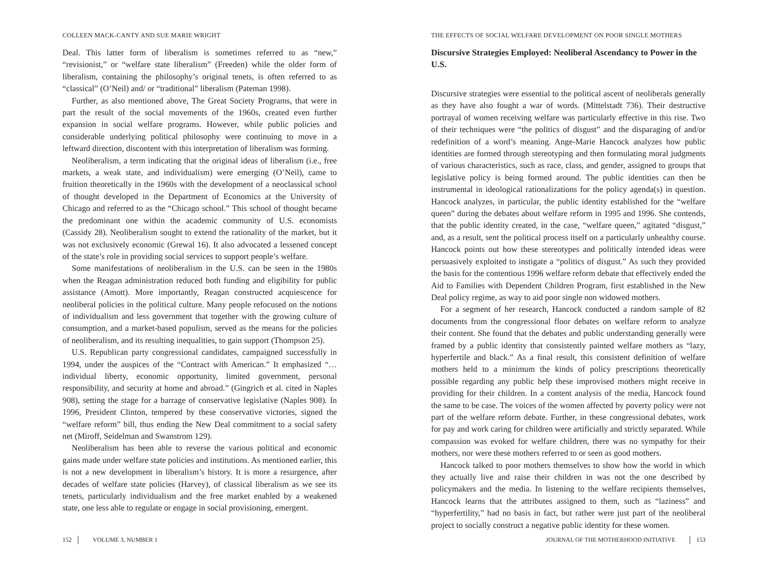COLLEEN MACK-CANTY AND SUE MARIE WRIGHT
Deal. This latter form of liberalism is sometimes referred to as “new,” “revisionist,” or “welfare state liberalism” (Freeden) while the older form of liberalism, containing the philosophy’s original tenets, is often referred to as “classical” (O’Neil) and/ or “traditional” liberalism (Pateman 1998).
Further, as also mentioned above, The Great Society Programs, that were in part the result of the social movements of the 1960s, created even further expansion in social welfare programs. However, while public policies and considerable underlying political philosophy were continuing to move in a leftward direction, discontent with this interpretation of liberalism was forming.
Neoliberalism, a term indicating that the original ideas of liberalism (i.e., free markets, a weak state, and individualism) were emerging (O’Neil), came to fruition theoretically in the 1960s with the development of a neoclassical school of thought developed in the Department of Economics at the University of Chicago and referred to as the “Chicago school.” This school of thought became the predominant one within the academic community of U.S. economists (Cassidy 28). Neoliberalism sought to extend the rationality of the market, but it was not exclusively economic (Grewal 16). It also advocated a lessened concept of the state’s role in providing social services to support people’s welfare.
Some manifestations of neoliberalism in the U.S. can be seen in the 1980s when the Reagan administration reduced both funding and eligibility for public assistance (Amott). More importantly, Reagan constructed acquiescence for neoliberal policies in the political culture. Many people refocused on the notions of individualism and less government that together with the growing culture of consumption, and a market-based populism, served as the means for the policies of neoliberalism, and its resulting inequalities, to gain support (Thompson 25).
U.S. Republican party congressional candidates, campaigned successfully in 1994, under the auspices of the “Contract with American.” It emphasized “…individual liberty, economic opportunity, limited government, personal responsibility, and security at home and abroad.” (Gingrich et al. cited in Naples 908), setting the stage for a barrage of conservative legislative (Naples 908). In 1996, President Clinton, tempered by these conservative victories, signed the “welfare reform” bill, thus ending the New Deal commitment to a social safety net (Miroff, Seidelman and Swanstrom 129).
Neoliberalism has been able to reverse the various political and economic gains made under welfare state policies and institutions. As mentioned earlier, this is not a new development in liberalism’s history. It is more a resurgence, after decades of welfare state policies (Harvey), of classical liberalism as we see its tenets, particularly individualism and the free market enabled by a weakened state, one less able to regulate or engage in social provisioning, emergent.
152 VOLUME 3, NUMBER 1
THE EFFECTS OF SOCIAL WELFARE DEVELOPMENT ON POOR SINGLE MOTHERS
Discursive Strategies Employed: Neoliberal Ascendancy to Power in the U.S.
Discursive strategies were essential to the political ascent of neoliberals generally as they have also fought a war of words. (Mittelstadt 736). Their destructive portrayal of women receiving welfare was particularly effective in this rise. Two of their techniques were “the politics of disgust” and the disparaging of and/or redefinition of a word’s meaning. Ange-Marie Hancock analyzes how public identities are formed through stereotyping and then formulating moral judgments of various characteristics, such as race, class, and gender, assigned to groups that legislative policy is being formed around. The public identities can then be instrumental in ideological rationalizations for the policy agenda(s) in question. Hancock analyzes, in particular, the public identity established for the “welfare queen” during the debates about welfare reform in 1995 and 1996. She contends, that the public identity created, in the case, “welfare queen,” agitated “disgust,” and, as a result, sent the political process itself on a particularly unhealthy course. Hancock points out how these stereotypes and politically intended ideas were persuasively exploited to instigate a “politics of disgust.” As such they provided the basis for the contentious 1996 welfare reform debate that effectively ended the Aid to Families with Dependent Children Program, first established in the New Deal policy regime, as way to aid poor single non widowed mothers.
For a segment of her research, Hancock conducted a random sample of 82 documents from the congressional floor debates on welfare reform to analyze their content. She found that the debates and public understanding generally were framed by a public identity that consistently painted welfare mothers as “lazy, hyperfertile and black.” As a final result, this consistent definition of welfare mothers held to a minimum the kinds of policy prescriptions theoretically possible regarding any public help these improvised mothers might receive in providing for their children. In a content analysis of the media, Hancock found the same to be case. The voices of the women affected by poverty policy were not part of the welfare reform debate. Further, in these congressional debates, work for pay and work caring for children were artificially and strictly separated. While compassion was evoked for welfare children, there was no sympathy for their mothers, nor were these mothers referred to or seen as good mothers.
Hancock talked to poor mothers themselves to show how the world in which they actually live and raise their children in was not the one described by policymakers and the media. In listening to the welfare recipients themselves, Hancock learns that the attributes assigned to them, such as “laziness” and “hyperfertility,” had no basis in fact, but rather were just part of the neoliberal project to socially construct a negative public identity for these women.
JOURNAL OF THE MOTHERHOOD INITIATIVE 153